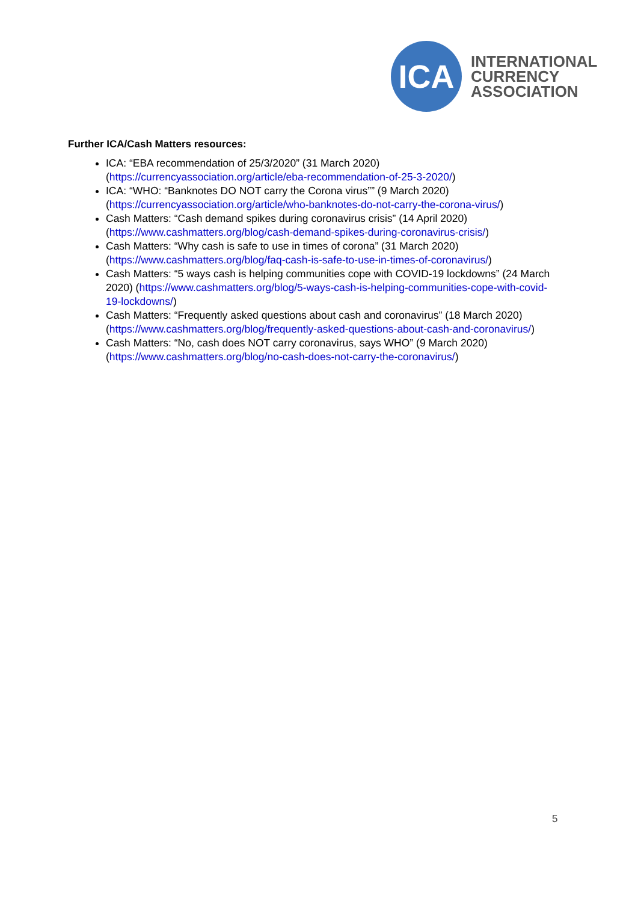ICA
INTERNATIONAL
CURRENCY
ASSOCIATION
Further ICA/Cash Matters resources:
ICA: “EBA recommendation of 25/3/2020” (31 March 2020) (https://currencyassociation.org/article/eba-recommendation-of-25-3-2020/)
ICA: “WHO: “Banknotes DO NOT carry the Corona virus”” (9 March 2020) (https://currencyassociation.org/article/who-banknotes-do-not-carry-the-corona-virus/)
Cash Matters: “Cash demand spikes during coronavirus crisis” (14 April 2020) (https://www.cashmatters.org/blog/cash-demand-spikes-during-coronavirus-crisis/)
Cash Matters: “Why cash is safe to use in times of corona” (31 March 2020) (https://www.cashmatters.org/blog/faq-cash-is-safe-to-use-in-times-of-coronavirus/)
Cash Matters: “5 ways cash is helping communities cope with COVID-19 lockdowns” (24 March 2020) (https://www.cashmatters.org/blog/5-ways-cash-is-helping-communities-cope-with-covid-19-lockdowns/)
Cash Matters: “Frequently asked questions about cash and coronavirus” (18 March 2020) (https://www.cashmatters.org/blog/frequently-asked-questions-about-cash-and-coronavirus/)
Cash Matters: “No, cash does NOT carry coronavirus, says WHO” (9 March 2020) (https://www.cashmatters.org/blog/no-cash-does-not-carry-the-coronavirus/)
5